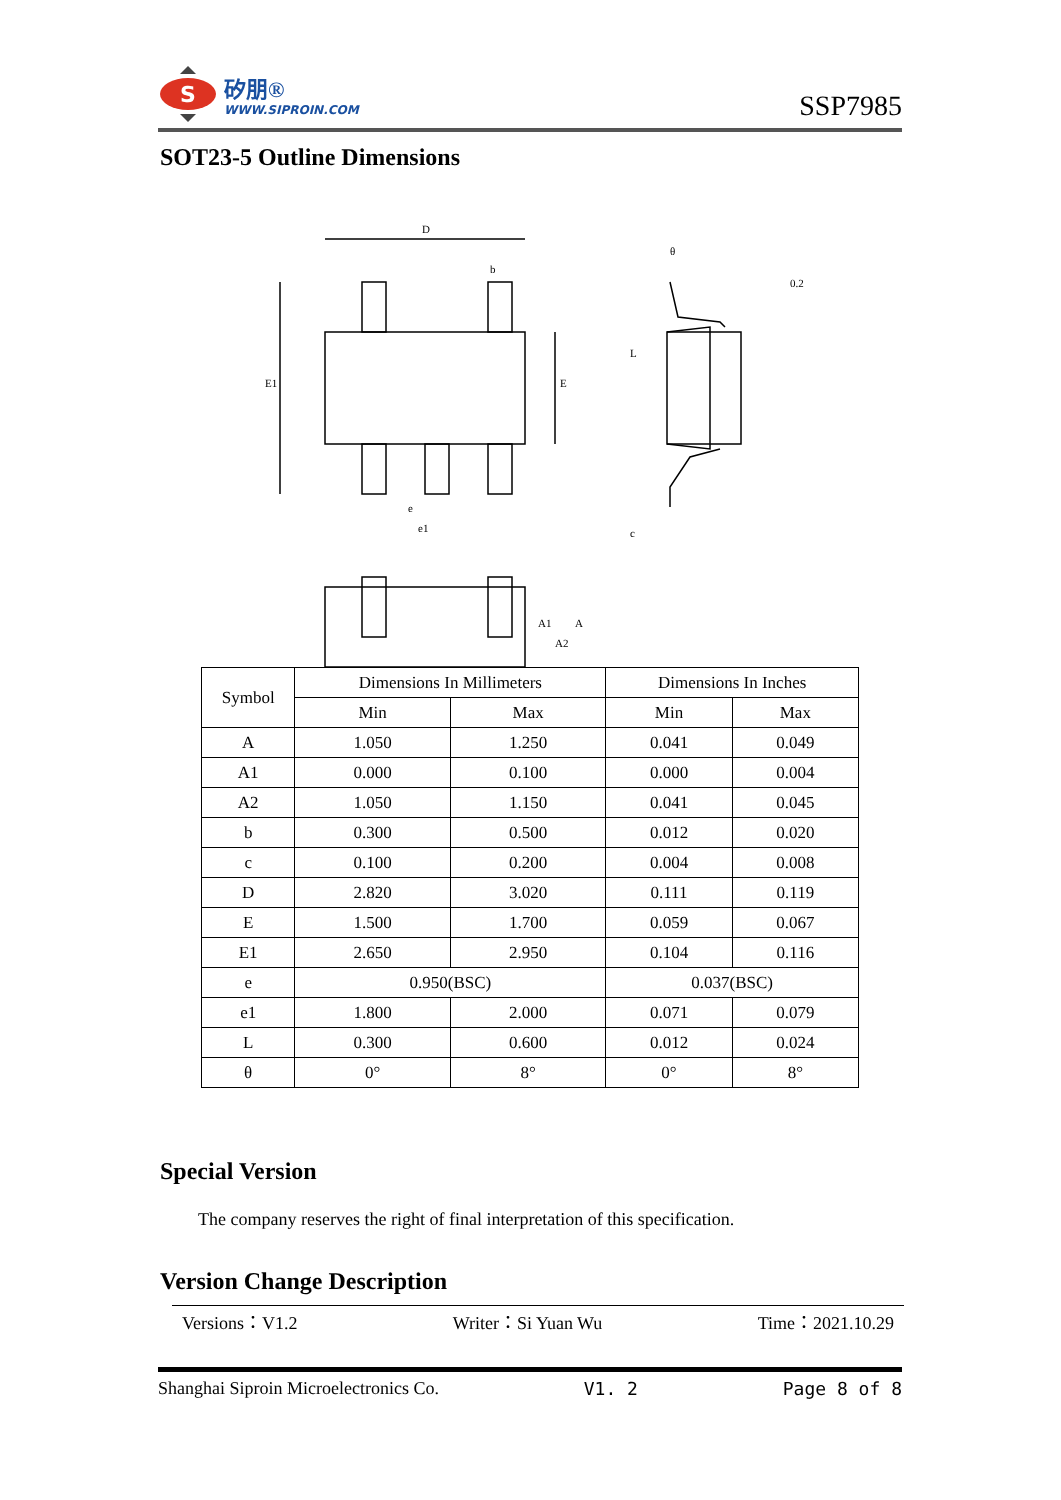S
矽朋®
WWW.SIPROIN.COM
SSP7985
SOT23-5 Outline Dimensions
D
b
E1
E
0.2
L
e
e1
c
A1
A2
A
θ
| Symbol | Dimensions In Millimeters | | Dimensions In Inches | |
| --- | --- | --- | --- | --- |
| | Min | Max | Min | Max |
| A | 1.050 | 1.250 | 0.041 | 0.049 |
| A1 | 0.000 | 0.100 | 0.000 | 0.004 |
| A2 | 1.050 | 1.150 | 0.041 | 0.045 |
| b | 0.300 | 0.500 | 0.012 | 0.020 |
| c | 0.100 | 0.200 | 0.004 | 0.008 |
| D | 2.820 | 3.020 | 0.111 | 0.119 |
| E | 1.500 | 1.700 | 0.059 | 0.067 |
| E1 | 2.650 | 2.950 | 0.104 | 0.116 |
| e | 0.950(BSC) | | 0.037(BSC) | |
| e1 | 1.800 | 2.000 | 0.071 | 0.079 |
| L | 0.300 | 0.600 | 0.012 | 0.024 |
| θ | 0° | 8° | 0° | 8° |
Special Version
The company reserves the right of final interpretation of this specification.
Version Change Description
Versions：V1.2 Writer：Si Yuan Wu Time：2021.10.29
Shanghai Siproin Microelectronics Co. V1. 2 Page 8 of 8